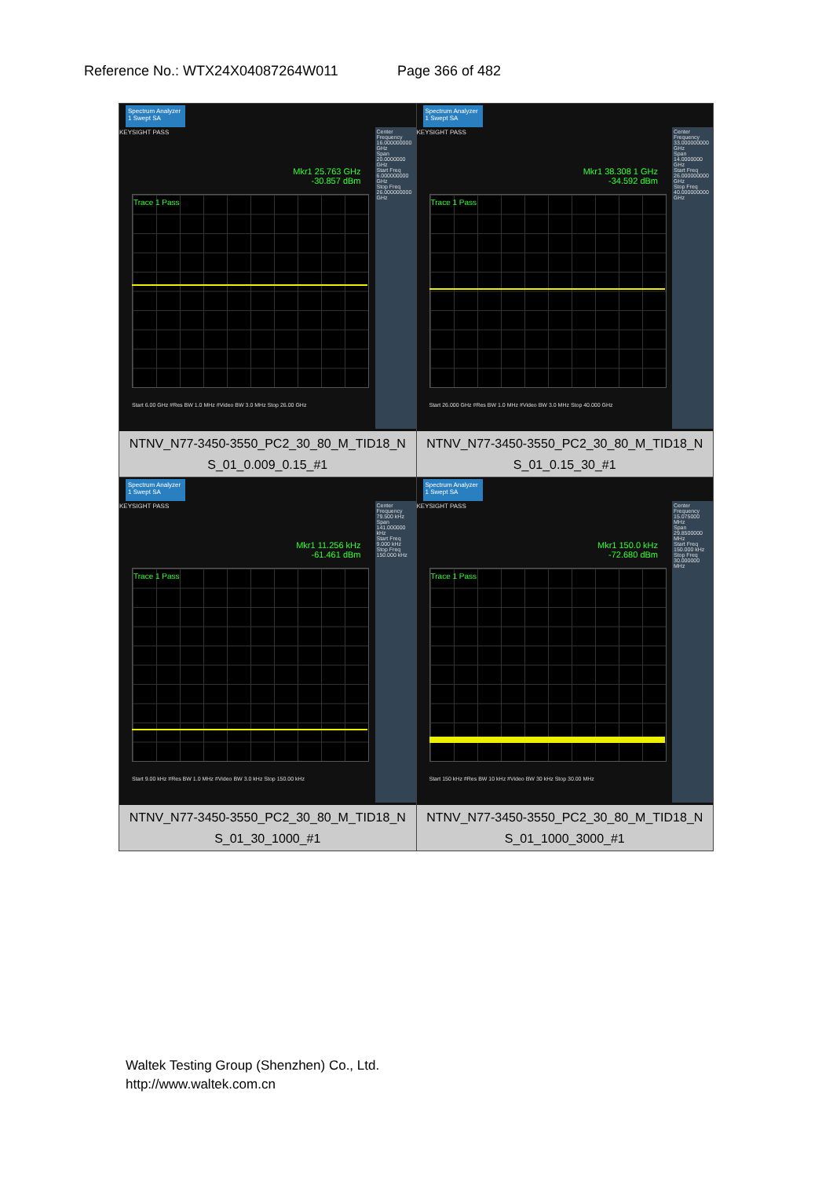Reference No.: WTX24X04087264W011 Page 366 of 482
| Spectrum Analyzer 1 Swept SA KEYSIGHT PASS Mkr1 25.763 GHz -30.857 dBm Trace 1 Pass Center Frequency 16.000000000 GHz Span 20.0000000 GHz Start Freq 6.000000000 GHz Stop Freq 26.000000000 GHz Start 6.00 GHz #Res BW 1.0 MHz #Video BW 3.0 MHz Stop 26.00 GHz NTNV_N77-3450-3550_PC2_30_80_M_TID18_N S_01_0.009_0.15_#1 | Spectrum Analyzer 1 Swept SA KEYSIGHT PASS Mkr1 38.308 1 GHz -34.592 dBm Trace 1 Pass Center Frequency 33.000000000 GHz Span 14.0000000 GHz Start Freq 26.000000000 GHz Stop Freq 40.000000000 GHz Start 26.000 GHz #Res BW 1.0 MHz #Video BW 3.0 MHz Stop 40.000 GHz NTNV_N77-3450-3550_PC2_30_80_M_TID18_N S_01_0.15_30_#1 |
| Spectrum Analyzer 1 Swept SA KEYSIGHT PASS Mkr1 11.256 kHz -61.461 dBm Trace 1 Pass Center Frequency 79.500 kHz Span 141.000000 kHz Start Freq 9.000 kHz Stop Freq 150.000 kHz Start 9.00 kHz #Res BW 1.0 MHz #Video BW 3.0 kHz Stop 150.00 kHz NTNV_N77-3450-3550_PC2_30_80_M_TID18_N S_01_30_1000_#1 | Spectrum Analyzer 1 Swept SA KEYSIGHT PASS Mkr1 150.0 kHz -72.680 dBm Trace 1 Pass Center Frequency 15.075000 MHz Span 29.8500000 MHz Start Freq 150.000 kHz Stop Freq 30.000000 MHz Start 150 kHz #Res BW 10 kHz #Video BW 30 kHz Stop 30.00 MHz NTNV_N77-3450-3550_PC2_30_80_M_TID18_N S_01_1000_3000_#1 |
Waltek Testing Group (Shenzhen) Co., Ltd.
http://www.waltek.com.cn